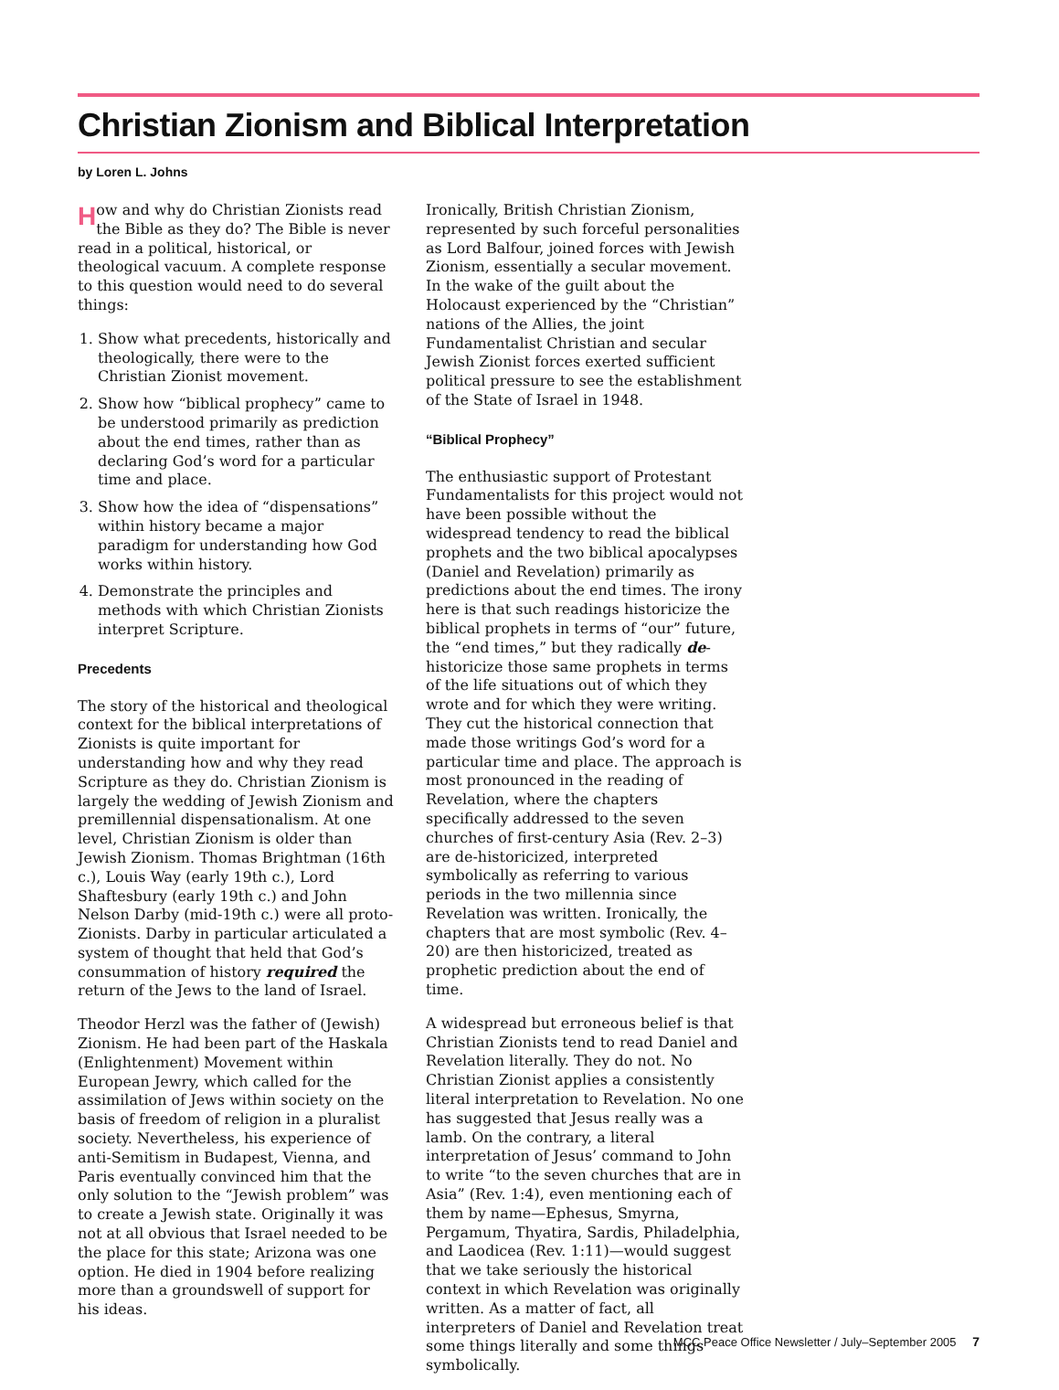Christian Zionism and Biblical Interpretation
by Loren L. Johns
How and why do Christian Zionists read the Bible as they do? The Bible is never read in a political, historical, or theological vacuum. A complete response to this question would need to do several things:
1. Show what precedents, historically and theologically, there were to the Christian Zionist movement.
2. Show how “biblical prophecy” came to be understood primarily as prediction about the end times, rather than as declaring God’s word for a particular time and place.
3. Show how the idea of “dispensations” within history became a major paradigm for understanding how God works within history.
4. Demonstrate the principles and methods with which Christian Zionists interpret Scripture.
Precedents
The story of the historical and theological context for the biblical interpretations of Zionists is quite important for understanding how and why they read Scripture as they do. Christian Zionism is largely the wedding of Jewish Zionism and premillennial dispensationalism. At one level, Christian Zionism is older than Jewish Zionism. Thomas Brightman (16th c.), Louis Way (early 19th c.), Lord Shaftesbury (early 19th c.) and John Nelson Darby (mid-19th c.) were all proto-Zionists. Darby in particular articulated a system of thought that held that God’s consummation of history required the return of the Jews to the land of Israel.
Theodor Herzl was the father of (Jewish) Zionism. He had been part of the Haskala (Enlightenment) Movement within European Jewry, which called for the assimilation of Jews within society on the basis of freedom of religion in a pluralist society. Nevertheless, his experience of anti-Semitism in Budapest, Vienna, and Paris eventually convinced him that the only solution to the “Jewish problem” was to create a Jewish state. Originally it was not at all obvious that Israel needed to be the place for this state; Arizona was one option. He died in 1904 before realizing more than a groundswell of support for his ideas.
Ironically, British Christian Zionism, represented by such forceful personalities as Lord Balfour, joined forces with Jewish Zionism, essentially a secular movement. In the wake of the guilt about the Holocaust experienced by the “Christian” nations of the Allies, the joint Fundamentalist Christian and secular Jewish Zionist forces exerted sufficient political pressure to see the establishment of the State of Israel in 1948.
“Biblical Prophecy”
The enthusiastic support of Protestant Fundamentalists for this project would not have been possible without the widespread tendency to read the biblical prophets and the two biblical apocalypses (Daniel and Revelation) primarily as predictions about the end times. The irony here is that such readings historicize the biblical prophets in terms of “our” future, the “end times,” but they radically de-historicize those same prophets in terms of the life situations out of which they wrote and for which they were writing. They cut the historical connection that made those writings God’s word for a particular time and place. The approach is most pronounced in the reading of Revelation, where the chapters specifically addressed to the seven churches of first-century Asia (Rev. 2–3) are de-historicized, interpreted symbolically as referring to various periods in the two millennia since Revelation was written. Ironically, the chapters that are most symbolic (Rev. 4–20) are then historicized, treated as prophetic prediction about the end of time.
A widespread but erroneous belief is that Christian Zionists tend to read Daniel and Revelation literally. They do not. No Christian Zionist applies a consistently literal interpretation to Revelation. No one has suggested that Jesus really was a lamb. On the contrary, a literal interpretation of Jesus’ command to John to write “to the seven churches that are in Asia” (Rev. 1:4), even mentioning each of them by name—Ephesus, Smyrna, Pergamum, Thyatira, Sardis, Philadelphia, and Laodicea (Rev. 1:11)—would suggest that we take seriously the historical context in which Revelation was originally written. As a matter of fact, all interpreters of Daniel and Revelation treat some things literally and some things symbolically.
MCC Peace Office Newsletter / July–September 2005 7